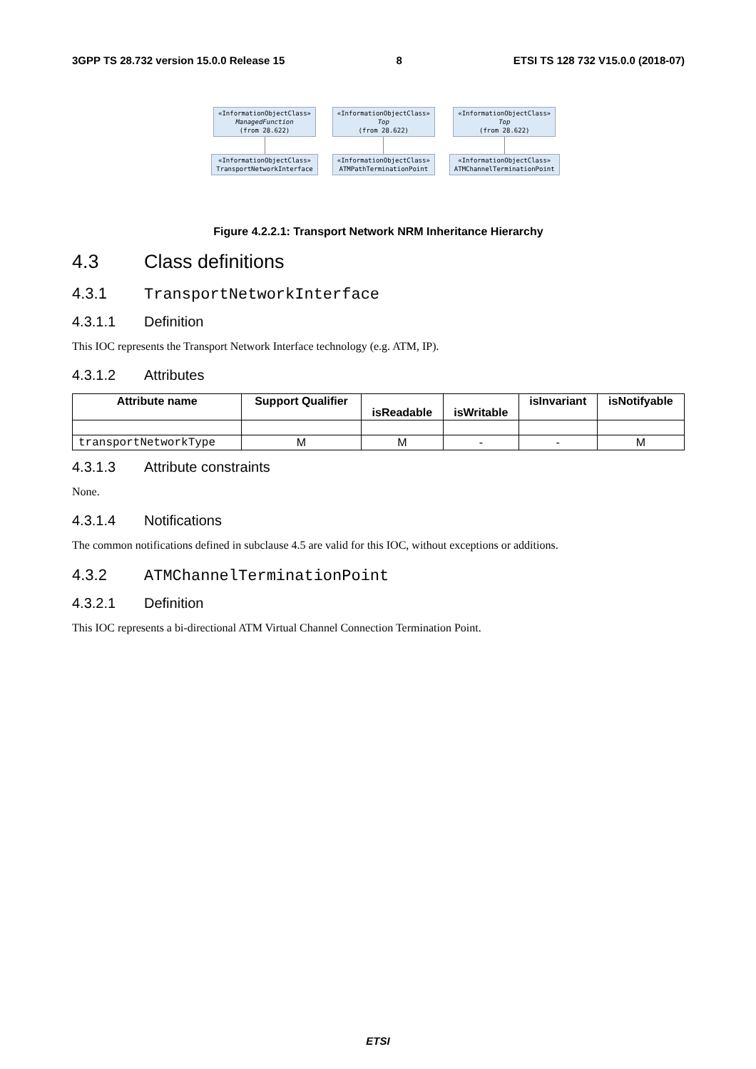3GPP TS 28.732 version 15.0.0 Release 15 8 ETSI TS 128 732 V15.0.0 (2018-07)
«InformationObjectClass»
ManagedFunction
(from 28.622)
«InformationObjectClass»
TransportNetworkInterface
«InformationObjectClass»
Top
(from 28.622)
«InformationObjectClass»
ATMPathTerminationPoint
«InformationObjectClass»
Top
(from 28.622)
«InformationObjectClass»
ATMChannelTerminationPoint
Figure 4.2.2.1: Transport Network NRM Inheritance Hierarchy
4.3 Class definitions
4.3.1 TransportNetworkInterface
4.3.1.1 Definition
This IOC represents the Transport Network Interface technology (e.g. ATM, IP).
4.3.1.2 Attributes
| Attribute name | Support Qualifier | isReadable | isWritable | isInvariant | isNotifyable |
| --- | --- | --- | --- | --- | --- |
| transportNetworkType | M | M | - | - | M |
4.3.1.3 Attribute constraints
None.
4.3.1.4 Notifications
The common notifications defined in subclause 4.5 are valid for this IOC, without exceptions or additions.
4.3.2 ATMChannelTerminationPoint
4.3.2.1 Definition
This IOC represents a bi-directional ATM Virtual Channel Connection Termination Point.
ETSI